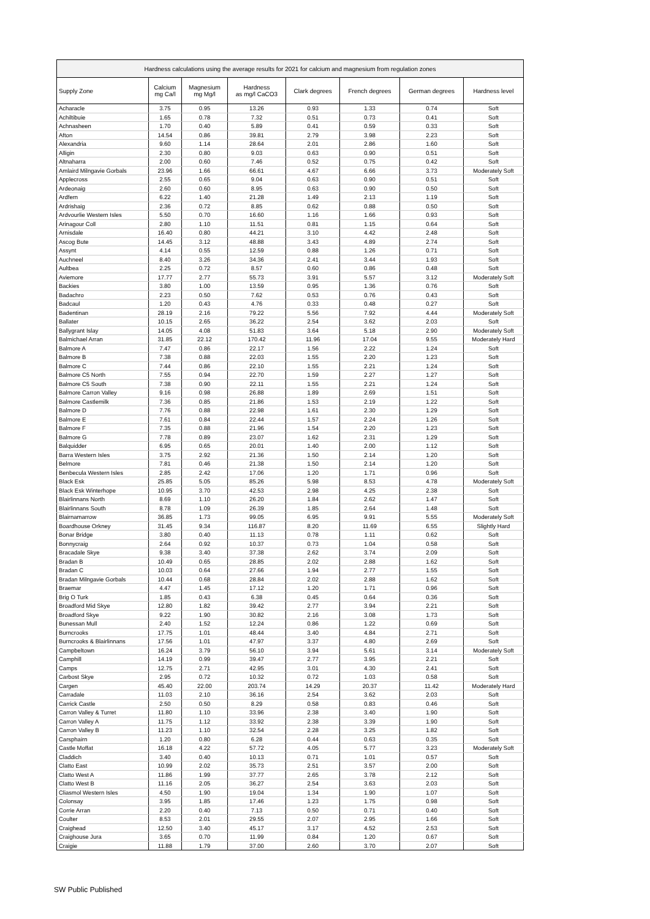| Hardness calculations using the average results for 2021 for calcium and magnesium from regulation zones | | | | | | | |
| --- | --- | --- | --- | --- | --- | --- | --- |
| Supply Zone | Calcium mg Ca/l | Magnesium mg Mg/l | Hardness as mg/l CaCO3 | Clark degrees | French degrees | German degrees | Hardness level |
| Acharacle | 3.75 | 0.95 | 13.26 | 0.93 | 1.33 | 0.74 | Soft |
| Achiltibuie | 1.65 | 0.78 | 7.32 | 0.51 | 0.73 | 0.41 | Soft |
| Achnasheen | 1.70 | 0.40 | 5.89 | 0.41 | 0.59 | 0.33 | Soft |
| Afton | 14.54 | 0.86 | 39.81 | 2.79 | 3.98 | 2.23 | Soft |
| Alexandria | 9.60 | 1.14 | 28.64 | 2.01 | 2.86 | 1.60 | Soft |
| Alligin | 2.30 | 0.80 | 9.03 | 0.63 | 0.90 | 0.51 | Soft |
| Altnaharra | 2.00 | 0.60 | 7.46 | 0.52 | 0.75 | 0.42 | Soft |
| Amlaird Milngavie Gorbals | 23.96 | 1.66 | 66.61 | 4.67 | 6.66 | 3.73 | Moderately Soft |
| Applecross | 2.55 | 0.65 | 9.04 | 0.63 | 0.90 | 0.51 | Soft |
| Ardeonaig | 2.60 | 0.60 | 8.95 | 0.63 | 0.90 | 0.50 | Soft |
| Ardfern | 6.22 | 1.40 | 21.28 | 1.49 | 2.13 | 1.19 | Soft |
| Ardrishaig | 2.36 | 0.72 | 8.85 | 0.62 | 0.88 | 0.50 | Soft |
| Ardvourlie Western Isles | 5.50 | 0.70 | 16.60 | 1.16 | 1.66 | 0.93 | Soft |
| Arinagour Coll | 2.80 | 1.10 | 11.51 | 0.81 | 1.15 | 0.64 | Soft |
| Arnisdale | 16.40 | 0.80 | 44.21 | 3.10 | 4.42 | 2.48 | Soft |
| Ascog Bute | 14.45 | 3.12 | 48.88 | 3.43 | 4.89 | 2.74 | Soft |
| Assynt | 4.14 | 0.55 | 12.59 | 0.88 | 1.26 | 0.71 | Soft |
| Auchneel | 8.40 | 3.26 | 34.36 | 2.41 | 3.44 | 1.93 | Soft |
| Aultbea | 2.25 | 0.72 | 8.57 | 0.60 | 0.86 | 0.48 | Soft |
| Aviemore | 17.77 | 2.77 | 55.73 | 3.91 | 5.57 | 3.12 | Moderately Soft |
| Backies | 3.80 | 1.00 | 13.59 | 0.95 | 1.36 | 0.76 | Soft |
| Badachro | 2.23 | 0.50 | 7.62 | 0.53 | 0.76 | 0.43 | Soft |
| Badcaul | 1.20 | 0.43 | 4.76 | 0.33 | 0.48 | 0.27 | Soft |
| Badentinan | 28.19 | 2.16 | 79.22 | 5.56 | 7.92 | 4.44 | Moderately Soft |
| Ballater | 10.15 | 2.65 | 36.22 | 2.54 | 3.62 | 2.03 | Soft |
| Ballygrant Islay | 14.05 | 4.08 | 51.83 | 3.64 | 5.18 | 2.90 | Moderately Soft |
| Balmichael Arran | 31.85 | 22.12 | 170.42 | 11.96 | 17.04 | 9.55 | Moderately Hard |
| Balmore A | 7.47 | 0.86 | 22.17 | 1.56 | 2.22 | 1.24 | Soft |
| Balmore B | 7.38 | 0.88 | 22.03 | 1.55 | 2.20 | 1.23 | Soft |
| Balmore C | 7.44 | 0.86 | 22.10 | 1.55 | 2.21 | 1.24 | Soft |
| Balmore C5 North | 7.55 | 0.94 | 22.70 | 1.59 | 2.27 | 1.27 | Soft |
| Balmore C5 South | 7.38 | 0.90 | 22.11 | 1.55 | 2.21 | 1.24 | Soft |
| Balmore Carron Valley | 9.16 | 0.98 | 26.88 | 1.89 | 2.69 | 1.51 | Soft |
| Balmore Castlemilk | 7.36 | 0.85 | 21.86 | 1.53 | 2.19 | 1.22 | Soft |
| Balmore D | 7.76 | 0.88 | 22.98 | 1.61 | 2.30 | 1.29 | Soft |
| Balmore E | 7.61 | 0.84 | 22.44 | 1.57 | 2.24 | 1.26 | Soft |
| Balmore F | 7.35 | 0.88 | 21.96 | 1.54 | 2.20 | 1.23 | Soft |
| Balmore G | 7.78 | 0.89 | 23.07 | 1.62 | 2.31 | 1.29 | Soft |
| Balquidder | 6.95 | 0.65 | 20.01 | 1.40 | 2.00 | 1.12 | Soft |
| Barra Western Isles | 3.75 | 2.92 | 21.36 | 1.50 | 2.14 | 1.20 | Soft |
| Belmore | 7.81 | 0.46 | 21.38 | 1.50 | 2.14 | 1.20 | Soft |
| Benbecula Western Isles | 2.85 | 2.42 | 17.06 | 1.20 | 1.71 | 0.96 | Soft |
| Black Esk | 25.85 | 5.05 | 85.26 | 5.98 | 8.53 | 4.78 | Moderately Soft |
| Black Esk Winterhope | 10.95 | 3.70 | 42.53 | 2.98 | 4.25 | 2.38 | Soft |
| Blairlinnans North | 8.69 | 1.10 | 26.20 | 1.84 | 2.62 | 1.47 | Soft |
| Blairlinnans South | 8.78 | 1.09 | 26.39 | 1.85 | 2.64 | 1.48 | Soft |
| Blairnamarrow | 36.85 | 1.73 | 99.05 | 6.95 | 9.91 | 5.55 | Moderately Soft |
| Boardhouse Orkney | 31.45 | 9.34 | 116.87 | 8.20 | 11.69 | 6.55 | Slightly Hard |
| Bonar Bridge | 3.80 | 0.40 | 11.13 | 0.78 | 1.11 | 0.62 | Soft |
| Bonnycraig | 2.64 | 0.92 | 10.37 | 0.73 | 1.04 | 0.58 | Soft |
| Bracadale Skye | 9.38 | 3.40 | 37.38 | 2.62 | 3.74 | 2.09 | Soft |
| Bradan B | 10.49 | 0.65 | 28.85 | 2.02 | 2.88 | 1.62 | Soft |
| Bradan C | 10.03 | 0.64 | 27.66 | 1.94 | 2.77 | 1.55 | Soft |
| Bradan Milngavie Gorbals | 10.44 | 0.68 | 28.84 | 2.02 | 2.88 | 1.62 | Soft |
| Braemar | 4.47 | 1.45 | 17.12 | 1.20 | 1.71 | 0.96 | Soft |
| Brig O Turk | 1.85 | 0.43 | 6.38 | 0.45 | 0.64 | 0.36 | Soft |
| Broadford Mid Skye | 12.80 | 1.82 | 39.42 | 2.77 | 3.94 | 2.21 | Soft |
| Broadford Skye | 9.22 | 1.90 | 30.82 | 2.16 | 3.08 | 1.73 | Soft |
| Bunessan Mull | 2.40 | 1.52 | 12.24 | 0.86 | 1.22 | 0.69 | Soft |
| Burncrooks | 17.75 | 1.01 | 48.44 | 3.40 | 4.84 | 2.71 | Soft |
| Burncrooks & Blairlinnans | 17.56 | 1.01 | 47.97 | 3.37 | 4.80 | 2.69 | Soft |
| Campbeltown | 16.24 | 3.79 | 56.10 | 3.94 | 5.61 | 3.14 | Moderately Soft |
| Camphill | 14.19 | 0.99 | 39.47 | 2.77 | 3.95 | 2.21 | Soft |
| Camps | 12.75 | 2.71 | 42.95 | 3.01 | 4.30 | 2.41 | Soft |
| Carbost Skye | 2.95 | 0.72 | 10.32 | 0.72 | 1.03 | 0.58 | Soft |
| Cargen | 45.40 | 22.00 | 203.74 | 14.29 | 20.37 | 11.42 | Moderately Hard |
| Carradale | 11.03 | 2.10 | 36.16 | 2.54 | 3.62 | 2.03 | Soft |
| Carrick Castle | 2.50 | 0.50 | 8.29 | 0.58 | 0.83 | 0.46 | Soft |
| Carron Valley & Turret | 11.80 | 1.10 | 33.96 | 2.38 | 3.40 | 1.90 | Soft |
| Carron Valley A | 11.75 | 1.12 | 33.92 | 2.38 | 3.39 | 1.90 | Soft |
| Carron Valley B | 11.23 | 1.10 | 32.54 | 2.28 | 3.25 | 1.82 | Soft |
| Carsphairn | 1.20 | 0.80 | 6.28 | 0.44 | 0.63 | 0.35 | Soft |
| Castle Moffat | 16.18 | 4.22 | 57.72 | 4.05 | 5.77 | 3.23 | Moderately Soft |
| Claddich | 3.40 | 0.40 | 10.13 | 0.71 | 1.01 | 0.57 | Soft |
| Clatto East | 10.99 | 2.02 | 35.73 | 2.51 | 3.57 | 2.00 | Soft |
| Clatto West A | 11.86 | 1.99 | 37.77 | 2.65 | 3.78 | 2.12 | Soft |
| Clatto West B | 11.16 | 2.05 | 36.27 | 2.54 | 3.63 | 2.03 | Soft |
| Cliasmol Western Isles | 4.50 | 1.90 | 19.04 | 1.34 | 1.90 | 1.07 | Soft |
| Colonsay | 3.95 | 1.85 | 17.46 | 1.23 | 1.75 | 0.98 | Soft |
| Corrie Arran | 2.20 | 0.40 | 7.13 | 0.50 | 0.71 | 0.40 | Soft |
| Coulter | 8.53 | 2.01 | 29.55 | 2.07 | 2.95 | 1.66 | Soft |
| Craighead | 12.50 | 3.40 | 45.17 | 3.17 | 4.52 | 2.53 | Soft |
| Craighouse Jura | 3.65 | 0.70 | 11.99 | 0.84 | 1.20 | 0.67 | Soft |
| Craigie | 11.88 | 1.79 | 37.00 | 2.60 | 3.70 | 2.07 | Soft |
SW Public Published